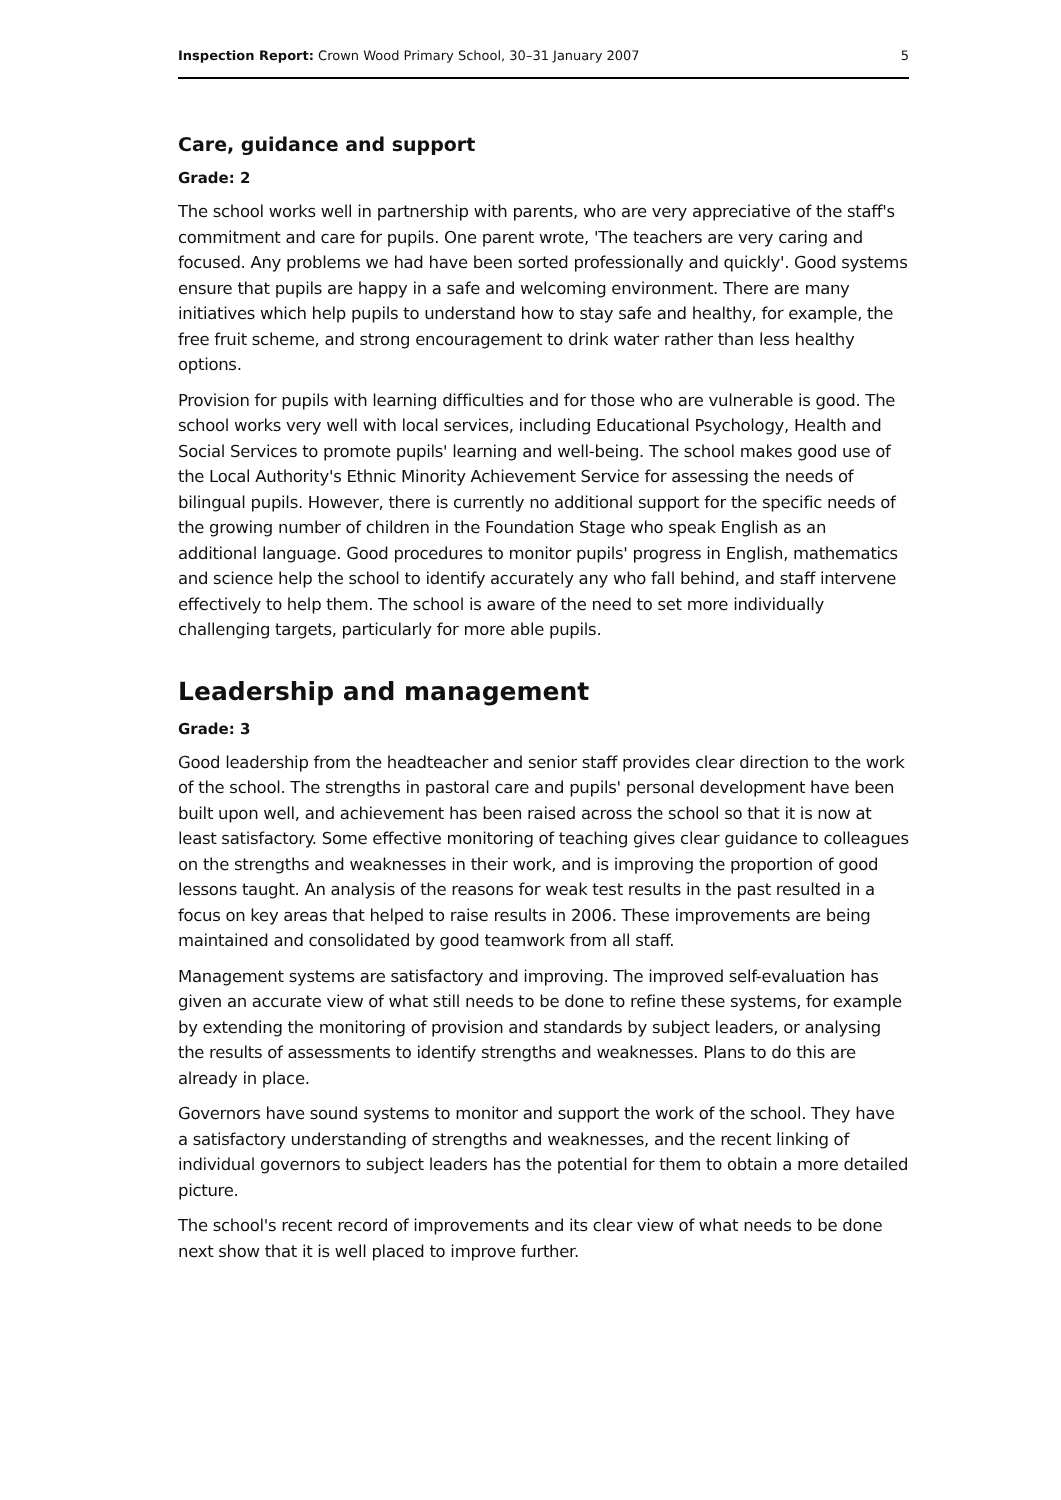Inspection Report: Crown Wood Primary School, 30–31 January 2007 5
Care, guidance and support
Grade: 2
The school works well in partnership with parents, who are very appreciative of the staff's commitment and care for pupils. One parent wrote, 'The teachers are very caring and focused. Any problems we had have been sorted professionally and quickly'. Good systems ensure that pupils are happy in a safe and welcoming environment. There are many initiatives which help pupils to understand how to stay safe and healthy, for example, the free fruit scheme, and strong encouragement to drink water rather than less healthy options.
Provision for pupils with learning difficulties and for those who are vulnerable is good. The school works very well with local services, including Educational Psychology, Health and Social Services to promote pupils' learning and well-being. The school makes good use of the Local Authority's Ethnic Minority Achievement Service for assessing the needs of bilingual pupils. However, there is currently no additional support for the specific needs of the growing number of children in the Foundation Stage who speak English as an additional language. Good procedures to monitor pupils' progress in English, mathematics and science help the school to identify accurately any who fall behind, and staff intervene effectively to help them. The school is aware of the need to set more individually challenging targets, particularly for more able pupils.
Leadership and management
Grade: 3
Good leadership from the headteacher and senior staff provides clear direction to the work of the school. The strengths in pastoral care and pupils' personal development have been built upon well, and achievement has been raised across the school so that it is now at least satisfactory. Some effective monitoring of teaching gives clear guidance to colleagues on the strengths and weaknesses in their work, and is improving the proportion of good lessons taught. An analysis of the reasons for weak test results in the past resulted in a focus on key areas that helped to raise results in 2006. These improvements are being maintained and consolidated by good teamwork from all staff.
Management systems are satisfactory and improving. The improved self-evaluation has given an accurate view of what still needs to be done to refine these systems, for example by extending the monitoring of provision and standards by subject leaders, or analysing the results of assessments to identify strengths and weaknesses. Plans to do this are already in place.
Governors have sound systems to monitor and support the work of the school. They have a satisfactory understanding of strengths and weaknesses, and the recent linking of individual governors to subject leaders has the potential for them to obtain a more detailed picture.
The school's recent record of improvements and its clear view of what needs to be done next show that it is well placed to improve further.